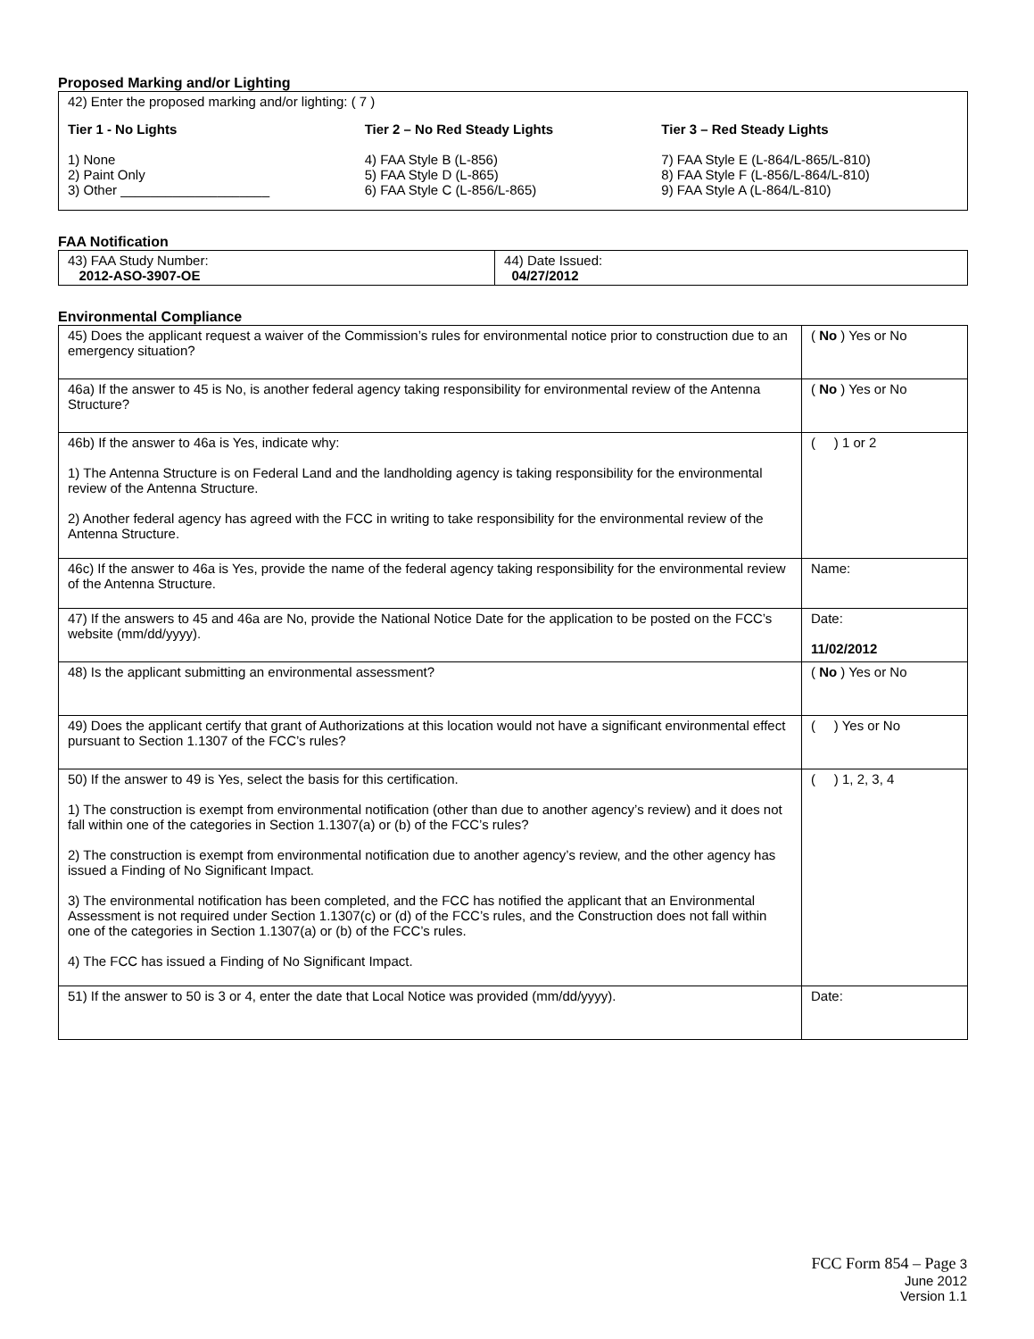Proposed Marking and/or Lighting
42) Enter the proposed marking and/or lighting: ( 7 )
Tier 1 - No Lights
1) None
2) Paint Only
3) Other ____________________
Tier 2 – No Red Steady Lights
4) FAA Style B (L-856)
5) FAA Style D (L-865)
6) FAA Style C (L-856/L-865)
Tier 3 – Red Steady Lights
7) FAA Style E (L-864/L-865/L-810)
8) FAA Style F (L-856/L-864/L-810)
9) FAA Style A (L-864/L-810)
FAA Notification
| 43) FAA Study Number: 2012-ASO-3907-OE | 44) Date Issued: 04/27/2012 |
Environmental Compliance
| 45) Does the applicant request a waiver of the Commission’s rules for environmental notice prior to construction due to an emergency situation? | ( No ) Yes or No |
| 46a) If the answer to 45 is No, is another federal agency taking responsibility for environmental review of the Antenna Structure? | ( No ) Yes or No |
| 46b) If the answer to 46a is Yes, indicate why: 1) The Antenna Structure is on Federal Land and the landholding agency is taking responsibility for the environmental review of the Antenna Structure. 2) Another federal agency has agreed with the FCC in writing to take responsibility for the environmental review of the Antenna Structure. | ( ) 1 or 2 |
| 46c) If the answer to 46a is Yes, provide the name of the federal agency taking responsibility for the environmental review of the Antenna Structure. | Name: |
| 47) If the answers to 45 and 46a are No, provide the National Notice Date for the application to be posted on the FCC’s website (mm/dd/yyyy). | Date: 11/02/2012 |
| 48) Is the applicant submitting an environmental assessment? | ( No ) Yes or No |
| 49) Does the applicant certify that grant of Authorizations at this location would not have a significant environmental effect pursuant to Section 1.1307 of the FCC’s rules? | ( ) Yes or No |
| 50) If the answer to 49 is Yes, select the basis for this certification. 1) The construction is exempt from environmental notification (other than due to another agency’s review) and it does not fall within one of the categories in Section 1.1307(a) or (b) of the FCC’s rules? 2) The construction is exempt from environmental notification due to another agency’s review, and the other agency has issued a Finding of No Significant Impact. 3) The environmental notification has been completed, and the FCC has notified the applicant that an Environmental Assessment is not required under Section 1.1307(c) or (d) of the FCC’s rules, and the Construction does not fall within one of the categories in Section 1.1307(a) or (b) of the FCC’s rules. 4) The FCC has issued a Finding of No Significant Impact. | ( ) 1, 2, 3, 4 |
| 51) If the answer to 50 is 3 or 4, enter the date that Local Notice was provided (mm/dd/yyyy). | Date: |
FCC Form 854 – Page 3
June 2012
Version 1.1